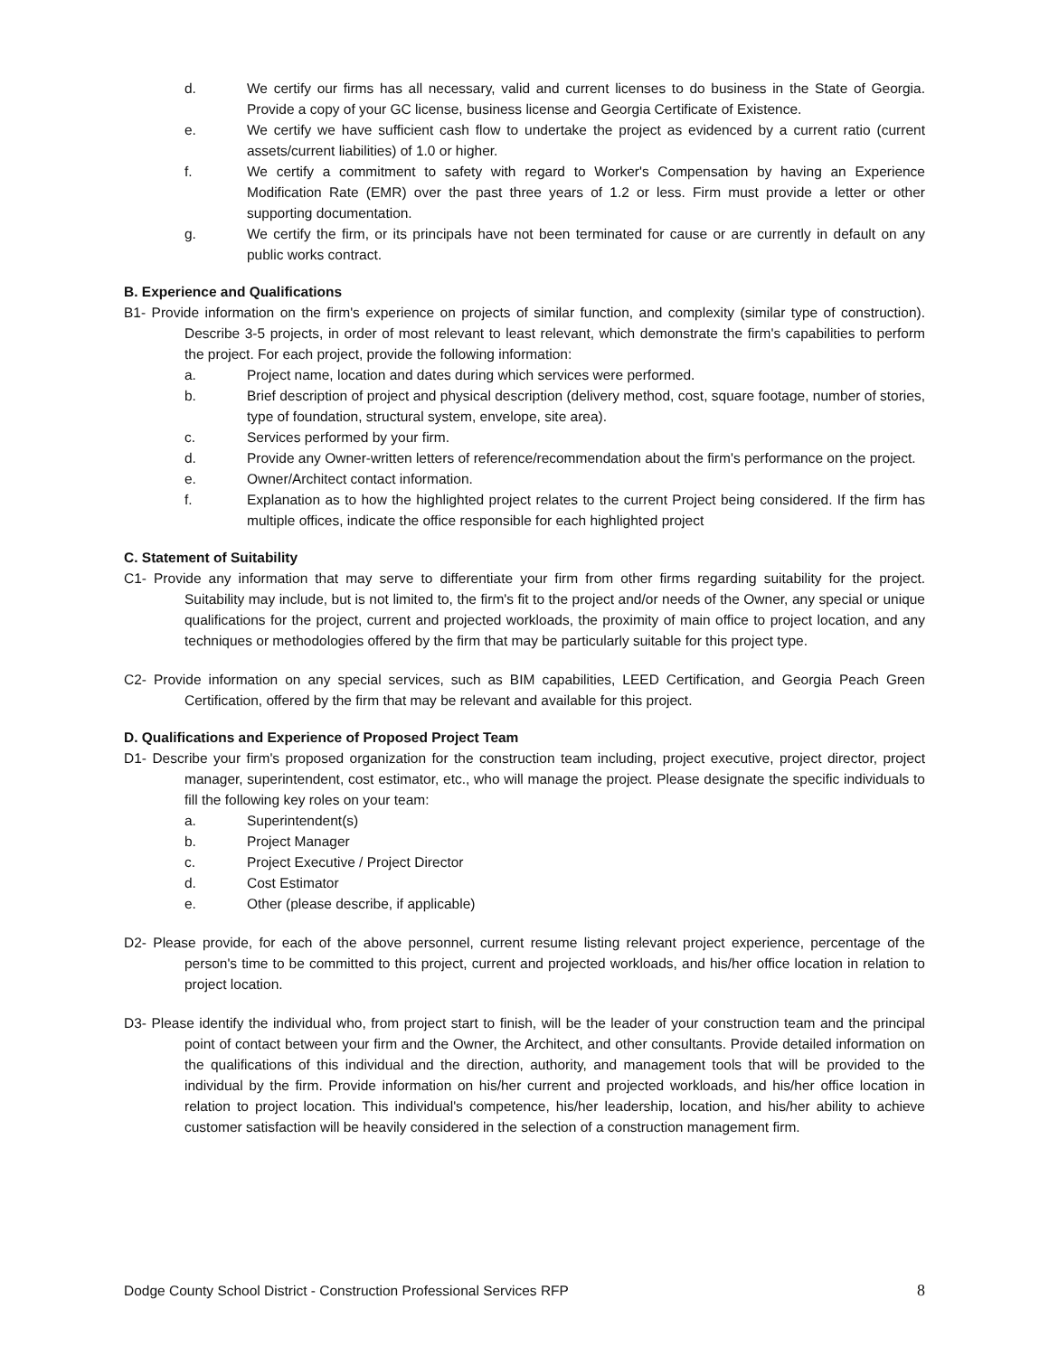d. We certify our firms has all necessary, valid and current licenses to do business in the State of Georgia. Provide a copy of your GC license, business license and Georgia Certificate of Existence.
e. We certify we have sufficient cash flow to undertake the project as evidenced by a current ratio (current assets/current liabilities) of 1.0 or higher.
f. We certify a commitment to safety with regard to Worker's Compensation by having an Experience Modification Rate (EMR) over the past three years of 1.2 or less. Firm must provide a letter or other supporting documentation.
g. We certify the firm, or its principals have not been terminated for cause or are currently in default on any public works contract.
B. Experience and Qualifications
B1- Provide information on the firm's experience on projects of similar function, and complexity (similar type of construction). Describe 3-5 projects, in order of most relevant to least relevant, which demonstrate the firm's capabilities to perform the project. For each project, provide the following information:
a. Project name, location and dates during which services were performed.
b. Brief description of project and physical description (delivery method, cost, square footage, number of stories, type of foundation, structural system, envelope, site area).
c. Services performed by your firm.
d. Provide any Owner-written letters of reference/recommendation about the firm's performance on the project.
e. Owner/Architect contact information.
f. Explanation as to how the highlighted project relates to the current Project being considered. If the firm has multiple offices, indicate the office responsible for each highlighted project
C. Statement of Suitability
C1- Provide any information that may serve to differentiate your firm from other firms regarding suitability for the project. Suitability may include, but is not limited to, the firm's fit to the project and/or needs of the Owner, any special or unique qualifications for the project, current and projected workloads, the proximity of main office to project location, and any techniques or methodologies offered by the firm that may be particularly suitable for this project type.
C2- Provide information on any special services, such as BIM capabilities, LEED Certification, and Georgia Peach Green Certification, offered by the firm that may be relevant and available for this project.
D. Qualifications and Experience of Proposed Project Team
D1- Describe your firm's proposed organization for the construction team including, project executive, project director, project manager, superintendent, cost estimator, etc., who will manage the project. Please designate the specific individuals to fill the following key roles on your team:
a. Superintendent(s)
b. Project Manager
c. Project Executive / Project Director
d. Cost Estimator
e. Other (please describe, if applicable)
D2- Please provide, for each of the above personnel, current resume listing relevant project experience, percentage of the person's time to be committed to this project, current and projected workloads, and his/her office location in relation to project location.
D3- Please identify the individual who, from project start to finish, will be the leader of your construction team and the principal point of contact between your firm and the Owner, the Architect, and other consultants. Provide detailed information on the qualifications of this individual and the direction, authority, and management tools that will be provided to the individual by the firm. Provide information on his/her current and projected workloads, and his/her office location in relation to project location. This individual's competence, his/her leadership, location, and his/her ability to achieve customer satisfaction will be heavily considered in the selection of a construction management firm.
Dodge County School District - Construction Professional Services RFP 8